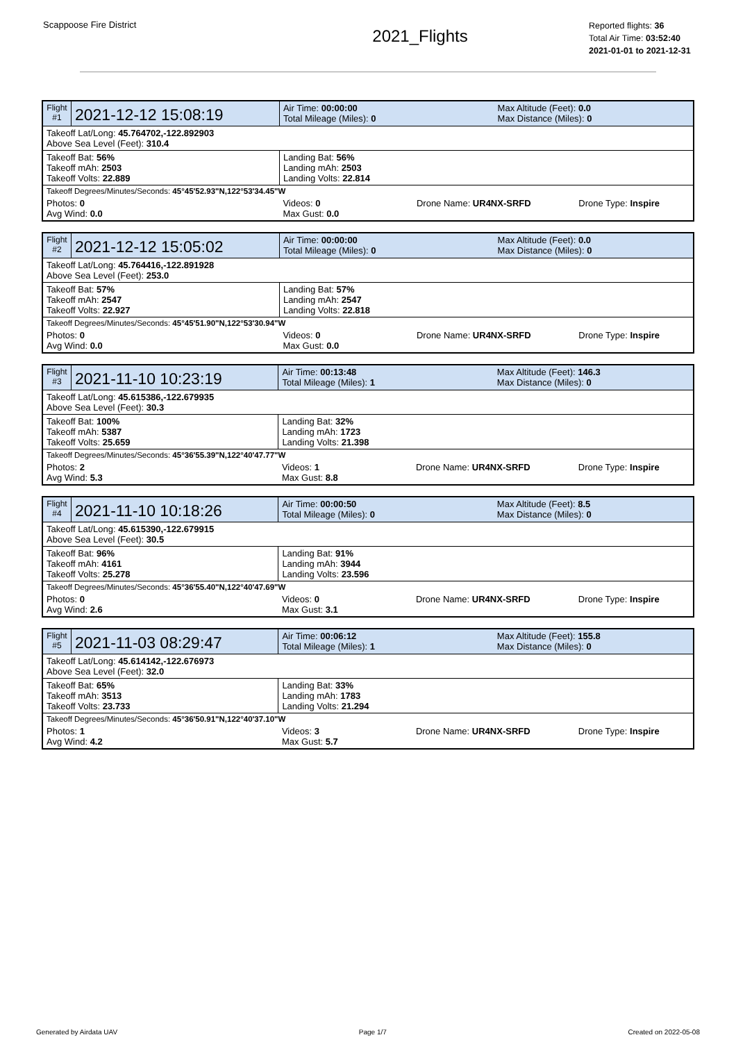Scappoose Fire District
2021_Flights
Reported flights: 36
Total Air Time: 03:52:40
2021-01-01 to 2021-12-31
| Flight #1 | 2021-12-12 15:08:19 | Air Time: 00:00:00 Total Mileage (Miles): 0 | | Max Altitude (Feet): 0.0 Max Distance (Miles): 0 | |
| Takeoff Lat/Long: 45.764702,-122.892903 Above Sea Level (Feet): 310.4 | | | | | |
| Takeoff Bat: 56% Takeoff mAh: 2503 Takeoff Volts: 22.889 | | Landing Bat: 56% Landing mAh: 2503 Landing Volts: 22.814 | | | |
| Takeoff Degrees/Minutes/Seconds: 45°45'52.93"N,122°53'34.45"W | | | | | |
| Photos: 0 Avg Wind: 0.0 | | Videos: 0 Max Gust: 0.0 | Drone Name: UR4NX-SRFD | | Drone Type: Inspire |
| Flight #2 | 2021-12-12 15:05:02 | Air Time: 00:00:00 Total Mileage (Miles): 0 | | Max Altitude (Feet): 0.0 Max Distance (Miles): 0 | |
| Takeoff Lat/Long: 45.764416,-122.891928 Above Sea Level (Feet): 253.0 | | | | | |
| Takeoff Bat: 57% Takeoff mAh: 2547 Takeoff Volts: 22.927 | | Landing Bat: 57% Landing mAh: 2547 Landing Volts: 22.818 | | | |
| Takeoff Degrees/Minutes/Seconds: 45°45'51.90"N,122°53'30.94"W | | | | | |
| Photos: 0 Avg Wind: 0.0 | | Videos: 0 Max Gust: 0.0 | Drone Name: UR4NX-SRFD | | Drone Type: Inspire |
| Flight #3 | 2021-11-10 10:23:19 | Air Time: 00:13:48 Total Mileage (Miles): 1 | | Max Altitude (Feet): 146.3 Max Distance (Miles): 0 | |
| Takeoff Lat/Long: 45.615386,-122.679935 Above Sea Level (Feet): 30.3 | | | | | |
| Takeoff Bat: 100% Takeoff mAh: 5387 Takeoff Volts: 25.659 | | Landing Bat: 32% Landing mAh: 1723 Landing Volts: 21.398 | | | |
| Takeoff Degrees/Minutes/Seconds: 45°36'55.39"N,122°40'47.77"W | | | | | |
| Photos: 2 Avg Wind: 5.3 | | Videos: 1 Max Gust: 8.8 | Drone Name: UR4NX-SRFD | | Drone Type: Inspire |
| Flight #4 | 2021-11-10 10:18:26 | Air Time: 00:00:50 Total Mileage (Miles): 0 | | Max Altitude (Feet): 8.5 Max Distance (Miles): 0 | |
| Takeoff Lat/Long: 45.615390,-122.679915 Above Sea Level (Feet): 30.5 | | | | | |
| Takeoff Bat: 96% Takeoff mAh: 4161 Takeoff Volts: 25.278 | | Landing Bat: 91% Landing mAh: 3944 Landing Volts: 23.596 | | | |
| Takeoff Degrees/Minutes/Seconds: 45°36'55.40"N,122°40'47.69"W | | | | | |
| Photos: 0 Avg Wind: 2.6 | | Videos: 0 Max Gust: 3.1 | Drone Name: UR4NX-SRFD | | Drone Type: Inspire |
| Flight #5 | 2021-11-03 08:29:47 | Air Time: 00:06:12 Total Mileage (Miles): 1 | | Max Altitude (Feet): 155.8 Max Distance (Miles): 0 | |
| Takeoff Lat/Long: 45.614142,-122.676973 Above Sea Level (Feet): 32.0 | | | | | |
| Takeoff Bat: 65% Takeoff mAh: 3513 Takeoff Volts: 23.733 | | Landing Bat: 33% Landing mAh: 1783 Landing Volts: 21.294 | | | |
| Takeoff Degrees/Minutes/Seconds: 45°36'50.91"N,122°40'37.10"W | | | | | |
| Photos: 1 Avg Wind: 4.2 | | Videos: 3 Max Gust: 5.7 | Drone Name: UR4NX-SRFD | | Drone Type: Inspire |
Generated by Airdata UAV Page 1/7 Created on 2022-05-08